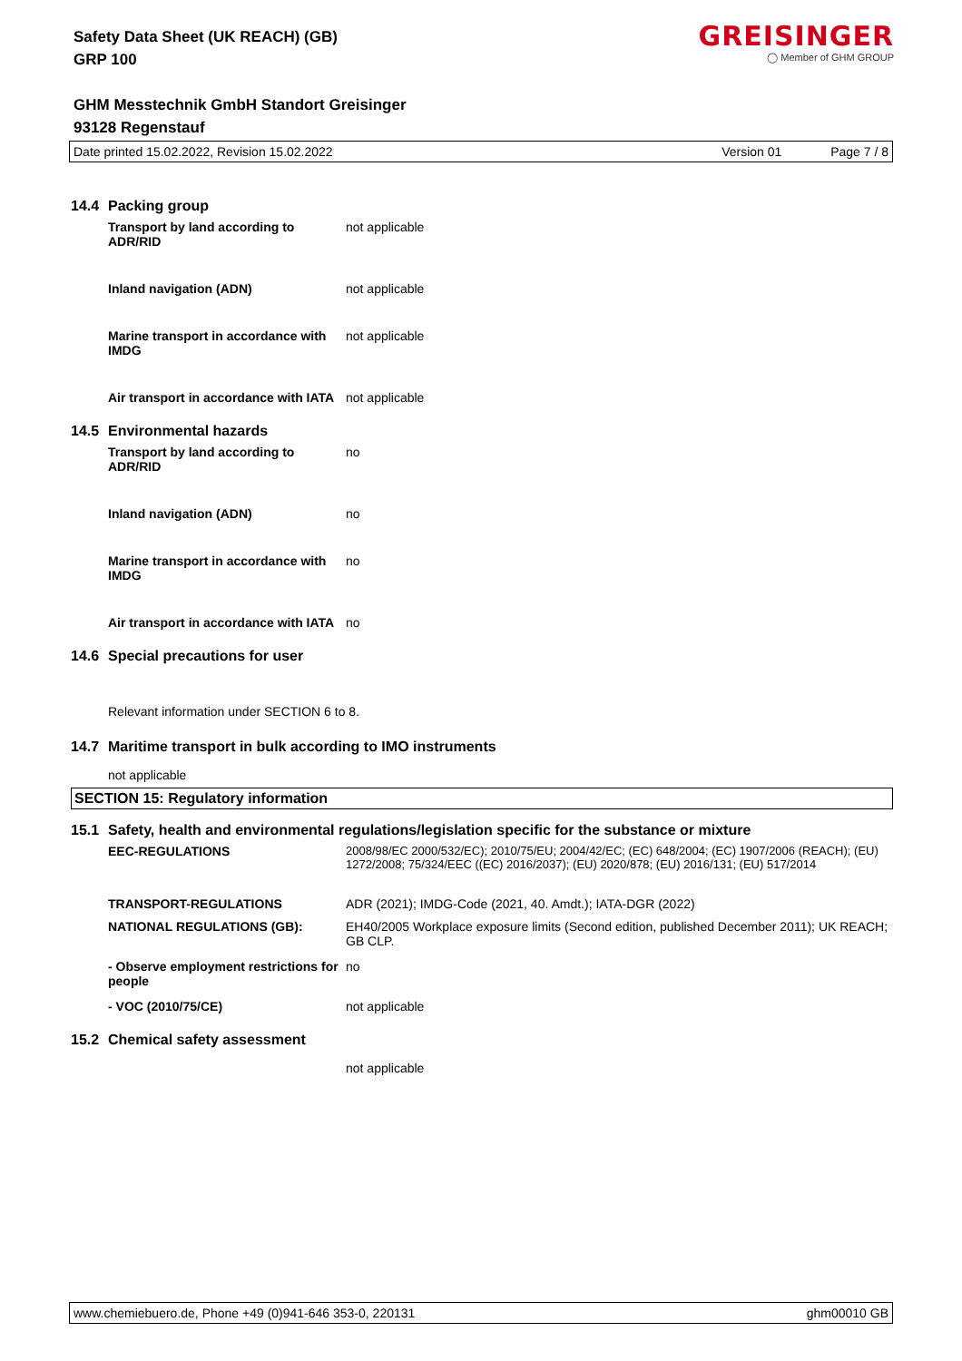Safety Data Sheet (UK REACH) (GB)
GRP 100
GREISINGER
◯ Member of GHM GROUP
GHM Messtechnik GmbH Standort Greisinger
93128 Regenstauf
Date printed 15.02.2022, Revision 15.02.2022 Version 01 Page 7 / 8
14.4 Packing group
| Transport by land according to ADR/RID | not applicable |
| Inland navigation (ADN) | not applicable |
| Marine transport in accordance with IMDG | not applicable |
| Air transport in accordance with IATA | not applicable |
14.5 Environmental hazards
| Transport by land according to ADR/RID | no |
| Inland navigation (ADN) | no |
| Marine transport in accordance with IMDG | no |
| Air transport in accordance with IATA | no |
14.6 Special precautions for user
Relevant information under SECTION 6 to 8.
14.7 Maritime transport in bulk according to IMO instruments
not applicable
SECTION 15: Regulatory information
15.1 Safety, health and environmental regulations/legislation specific for the substance or mixture
| EEC-REGULATIONS | 2008/98/EC 2000/532/EC); 2010/75/EU; 2004/42/EC; (EC) 648/2004; (EC) 1907/2006 (REACH); (EU) 1272/2008; 75/324/EEC ((EC) 2016/2037); (EU) 2020/878; (EU) 2016/131; (EU) 517/2014 |
| TRANSPORT-REGULATIONS | ADR (2021); IMDG-Code (2021, 40. Amdt.); IATA-DGR (2022) |
| NATIONAL REGULATIONS (GB): | EH40/2005 Workplace exposure limits (Second edition, published December 2011); UK REACH; GB CLP. |
| - Observe employment restrictions for people | no |
| - VOC (2010/75/CE) | not applicable |
15.2 Chemical safety assessment
not applicable
www.chemiebuero.de, Phone +49 (0)941-646 353-0, 220131 ghm00010 GB